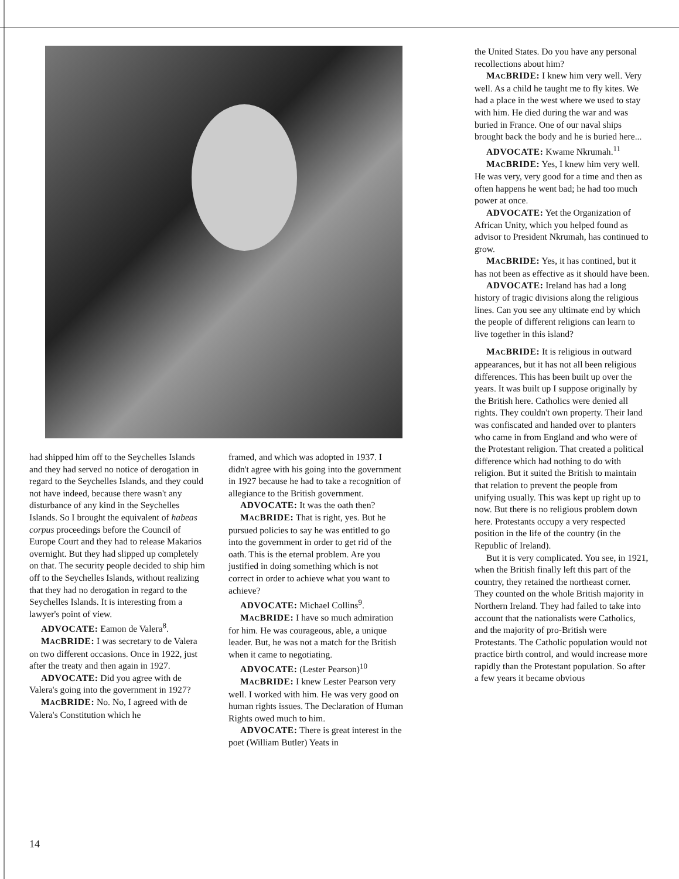had shipped him off to the Seychelles Islands and they had served no notice of derogation in regard to the Seychelles Islands, and they could not have indeed, because there wasn't any disturbance of any kind in the Seychelles Islands. So I brought the equivalent of habeas corpus proceedings before the Council of Europe Court and they had to release Makarios overnight. But they had slipped up completely on that. The security people decided to ship him off to the Seychelles Islands, without realizing that they had no derogation in regard to the Seychelles Islands. It is interesting from a lawyer's point of view.
ADVOCATE: Eamon de Valera<sup>8</sup>.
MACBRIDE: I was secretary to de Valera on two different occasions. Once in 1922, just after the treaty and then again in 1927.
ADVOCATE: Did you agree with de Valera's going into the government in 1927?
MACBRIDE: No. No, I agreed with de Valera's Constitution which he
framed, and which was adopted in 1937. I didn't agree with his going into the government in 1927 because he had to take a recognition of allegiance to the British government.
ADVOCATE: It was the oath then?
MACBRIDE: That is right, yes. But he pursued policies to say he was entitled to go into the government in order to get rid of the oath. This is the eternal problem. Are you justified in doing something which is not correct in order to achieve what you want to achieve?
ADVOCATE: Michael Collins<sup>9</sup>.
MACBRIDE: I have so much admiration for him. He was courageous, able, a unique leader. But, he was not a match for the British when it came to negotiating.
ADVOCATE: (Lester Pearson)<sup>10</sup>
MACBRIDE: I knew Lester Pearson very well. I worked with him. He was very good on human rights issues. The Declaration of Human Rights owed much to him.
ADVOCATE: There is great interest in the poet (William Butler) Yeats in
the United States. Do you have any personal recollections about him?
MACBRIDE: I knew him very well. Very well. As a child he taught me to fly kites. We had a place in the west where we used to stay with him. He died during the war and was buried in France. One of our naval ships brought back the body and he is buried here...
ADVOCATE: Kwame Nkrumah.<sup>11</sup>
MACBRIDE: Yes, I knew him very well. He was very, very good for a time and then as often happens he went bad; he had too much power at once.
ADVOCATE: Yet the Organization of African Unity, which you helped found as advisor to President Nkrumah, has continued to grow.
MACBRIDE: Yes, it has contined, but it has not been as effective as it should have been.
ADVOCATE: Ireland has had a long history of tragic divisions along the religious lines. Can you see any ultimate end by which the people of different religions can learn to live together in this island?
MACBRIDE: It is religious in outward appearances, but it has not all been religious differences. This has been built up over the years. It was built up I suppose originally by the British here. Catholics were denied all rights. They couldn't own property. Their land was confiscated and handed over to planters who came in from England and who were of the Protestant religion. That created a political difference which had nothing to do with religion. But it suited the British to maintain that relation to prevent the people from unifying usually. This was kept up right up to now. But there is no religious problem down here. Protestants occupy a very respected position in the life of the country (in the Republic of Ireland).
But it is very complicated. You see, in 1921, when the British finally left this part of the country, they retained the northeast corner. They counted on the whole British majority in Northern Ireland. They had failed to take into account that the nationalists were Catholics, and the majority of pro-British were Protestants. The Catholic population would not practice birth control, and would increase more rapidly than the Protestant population. So after a few years it became obvious
14